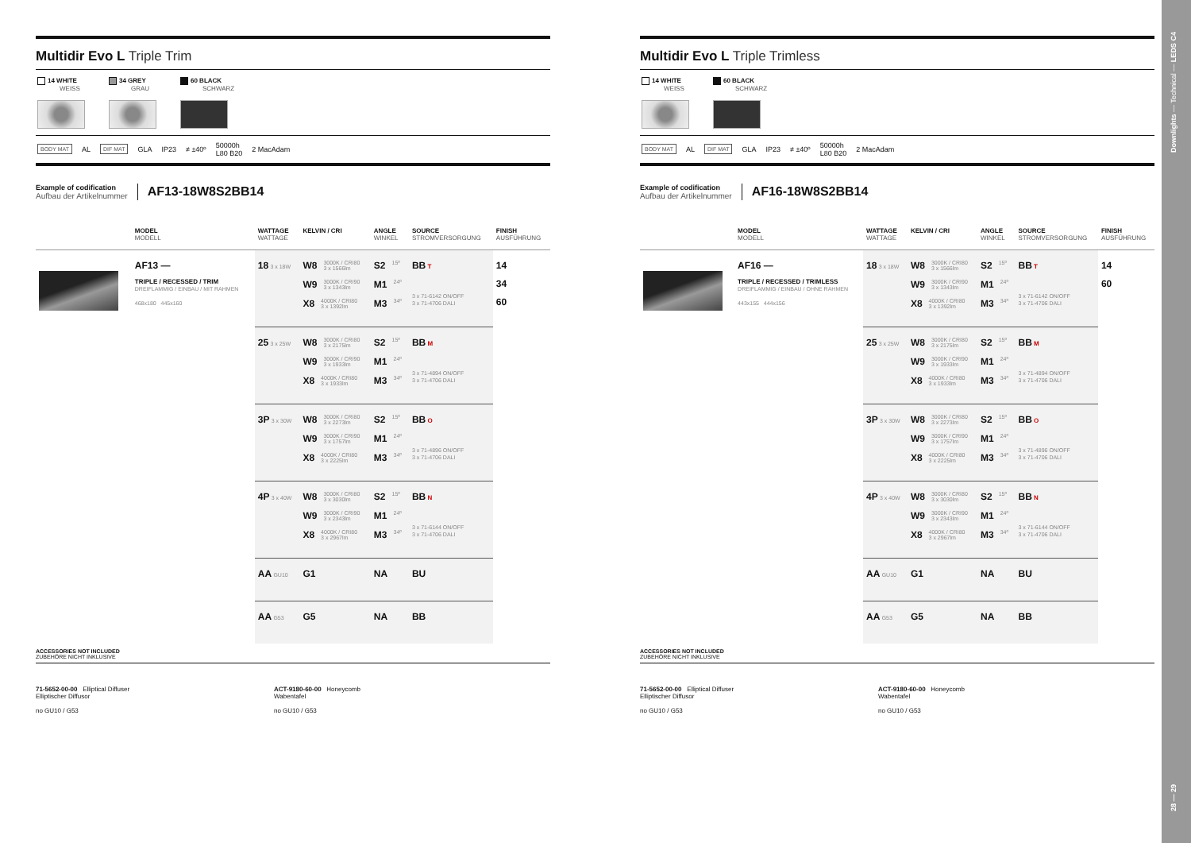Multidir Evo L Triple Trim
14 WHITE
WEISS
34 GREY
GRAU
60 BLACK
SCHWARZ
BODY MAT AL DIF MAT GLA IP23 ≠ ±40º 50000h
L80 B20 2 MacAdam
Example of codification
Aufbau der Artikelnummer
AF13-18W8S2BB14
| | MODEL MODELL | WATTAGE WATTAGE | KELVIN / CRI | ANGLE WINKEL | SOURCE STROMVERSORGUNG | FINISH AUSFÜHRUNG |
| --- | --- | --- | --- | --- | --- | --- |
| | AF13 — TRIPLE / RECESSED / TRIM DREIFLAMMIG / EINBAU / MIT RAHMEN 468x180 445x160 | 18 3 x 18W | W8 3000K / CRI80 3 x 1566lm W9 3000K / CRI90 3 x 1343lm X8 4000K / CRI80 3 x 1392lm | S2 15º M1 24º M3 34º | BB T 3 x 71-6142 ON/OFF 3 x 71-4706 DALI | 14 34 60 |
| | | 25 3 x 25W | W8 3000K / CRI80 3 x 2175lm W9 3000K / CRI90 3 x 1933lm X8 4000K / CRI80 3 x 1933lm | S2 15º M1 24º M3 34º | BB M 3 x 71-4894 ON/OFF 3 x 71-4706 DALI | |
| | | 3P 3 x 30W | W8 3000K / CRI80 3 x 2273lm W9 3000K / CRI90 3 x 1757lm X8 4000K / CRI80 3 x 2225lm | S2 15º M1 24º M3 34º | BB O 3 x 71-4896 ON/OFF 3 x 71-4706 DALI | |
| | | 4P 3 x 40W | W8 3000K / CRI80 3 x 3030lm W9 3000K / CRI90 3 x 2343lm X8 4000K / CRI80 3 x 2967lm | S2 15º M1 24º M3 34º | BB N 3 x 71-6144 ON/OFF 3 x 71-4706 DALI | |
| | | AA GU10 | G1 | NA | BU | |
| | | AA G53 | G5 | NA | BB | |
ACCESSORIES NOT INCLUDED
ZUBEHÖRE NICHT INKLUSIVE
71-5652-00-00 Elliptical Diffuser
Elliptischer Diffusor
no GU10 / G53
ACT-9180-60-00 Honeycomb
Wabentafel
no GU10 / G53
Multidir Evo L Triple Trimless
14 WHITE
WEISS
60 BLACK
SCHWARZ
BODY MAT AL DIF MAT GLA IP23 ≠ ±40º 50000h
L80 B20 2 MacAdam
Example of codification
Aufbau der Artikelnummer
AF16-18W8S2BB14
| | MODEL MODELL | WATTAGE WATTAGE | KELVIN / CRI | ANGLE WINKEL | SOURCE STROMVERSORGUNG | FINISH AUSFÜHRUNG |
| --- | --- | --- | --- | --- | --- | --- |
| | AF16 — TRIPLE / RECESSED / TRIMLESS DREIFLAMMIG / EINBAU / OHNE RAHMEN 443x155 444x156 | 18 3 x 18W | W8 3000K / CRI80 3 x 1566lm W9 3000K / CRI90 3 x 1343lm X8 4000K / CRI80 3 x 1392lm | S2 15º M1 24º M3 34º | BB T 3 x 71-6142 ON/OFF 3 x 71-4706 DALI | 14 60 |
| | | 25 3 x 25W | W8 3000K / CRI80 3 x 2175lm W9 3000K / CRI90 3 x 1933lm X8 4000K / CRI80 3 x 1933lm | S2 15º M1 24º M3 34º | BB M 3 x 71-4894 ON/OFF 3 x 71-4706 DALI | |
| | | 3P 3 x 30W | W8 3000K / CRI80 3 x 2273lm W9 3000K / CRI90 3 x 1757lm X8 4000K / CRI80 3 x 2225lm | S2 15º M1 24º M3 34º | BB O 3 x 71-4896 ON/OFF 3 x 71-4706 DALI | |
| | | 4P 3 x 40W | W8 3000K / CRI80 3 x 3030lm W9 3000K / CRI90 3 x 2343lm X8 4000K / CRI80 3 x 2967lm | S2 15º M1 24º M3 34º | BB N 3 x 71-6144 ON/OFF 3 x 71-4706 DALI | |
| | | AA GU10 | G1 | NA | BU | |
| | | AA G53 | G5 | NA | BB | |
ACCESSORIES NOT INCLUDED
ZUBEHÖRE NICHT INKLUSIVE
71-5652-00-00 Elliptical Diffuser
Elliptischer Diffusor
no GU10 / G53
ACT-9180-60-00 Honeycomb
Wabentafel
no GU10 / G53
28 — 29 Downlights — Technical — LEDS C4